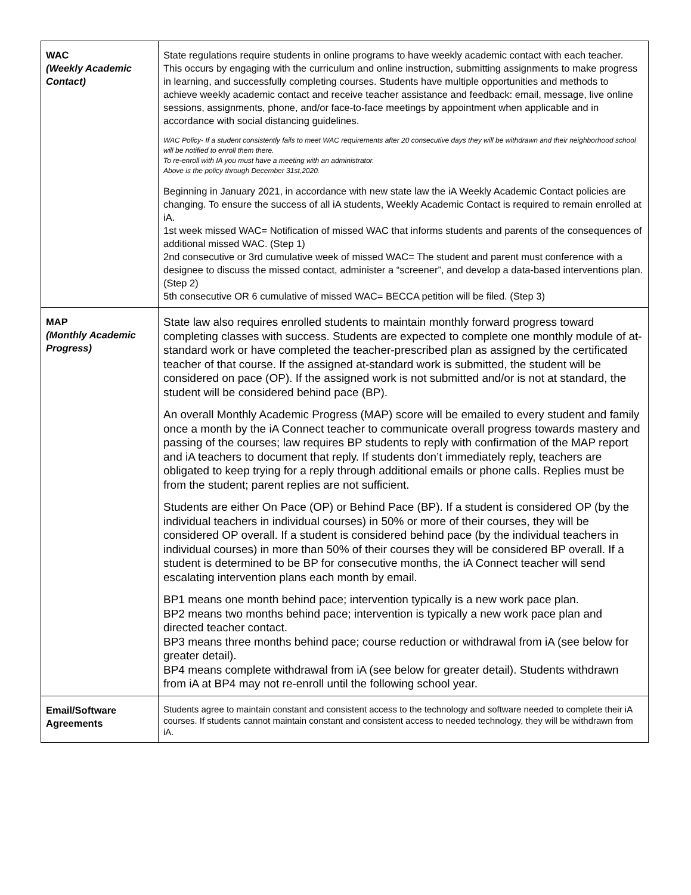| WAC (Weekly Academic Contact) | State regulations require students in online programs to have weekly academic contact with each teacher. This occurs by engaging with the curriculum and online instruction, submitting assignments to make progress in learning, and successfully completing courses. Students have multiple opportunities and methods to achieve weekly academic contact and receive teacher assistance and feedback: email, message, live online sessions, assignments, phone, and/or face-to-face meetings by appointment when applicable and in accordance with social distancing guidelines. WAC Policy- If a student consistently fails to meet WAC requirements after 20 consecutive days they will be withdrawn and their neighborhood school will be notified to enroll them there. To re-enroll with IA you must have a meeting with an administrator. Above is the policy through December 31st,2020. Beginning in January 2021, in accordance with new state law the iA Weekly Academic Contact policies are changing. To ensure the success of all iA students, Weekly Academic Contact is required to remain enrolled at iA. 1st week missed WAC= Notification of missed WAC that informs students and parents of the consequences of additional missed WAC. (Step 1) 2nd consecutive or 3rd cumulative week of missed WAC= The student and parent must conference with a designee to discuss the missed contact, administer a “screener”, and develop a data-based interventions plan. (Step 2) 5th consecutive OR 6 cumulative of missed WAC= BECCA petition will be filed. (Step 3) |
| MAP (Monthly Academic Progress) | State law also requires enrolled students to maintain monthly forward progress toward completing classes with success. Students are expected to complete one monthly module of at-standard work or have completed the teacher-prescribed plan as assigned by the certificated teacher of that course. If the assigned at-standard work is submitted, the student will be considered on pace (OP). If the assigned work is not submitted and/or is not at standard, the student will be considered behind pace (BP). An overall Monthly Academic Progress (MAP) score will be emailed to every student and family once a month by the iA Connect teacher to communicate overall progress towards mastery and passing of the courses; law requires BP students to reply with confirmation of the MAP report and iA teachers to document that reply. If students don’t immediately reply, teachers are obligated to keep trying for a reply through additional emails or phone calls. Replies must be from the student; parent replies are not sufficient. Students are either On Pace (OP) or Behind Pace (BP). If a student is considered OP (by the individual teachers in individual courses) in 50% or more of their courses, they will be considered OP overall. If a student is considered behind pace (by the individual teachers in individual courses) in more than 50% of their courses they will be considered BP overall. If a student is determined to be BP for consecutive months, the iA Connect teacher will send escalating intervention plans each month by email. BP1 means one month behind pace; intervention typically is a new work pace plan. BP2 means two months behind pace; intervention is typically a new work pace plan and directed teacher contact. BP3 means three months behind pace; course reduction or withdrawal from iA (see below for greater detail). BP4 means complete withdrawal from iA (see below for greater detail). Students withdrawn from iA at BP4 may not re-enroll until the following school year. |
| Email/Software Agreements | Students agree to maintain constant and consistent access to the technology and software needed to complete their iA courses. If students cannot maintain constant and consistent access to needed technology, they will be withdrawn from iA. |